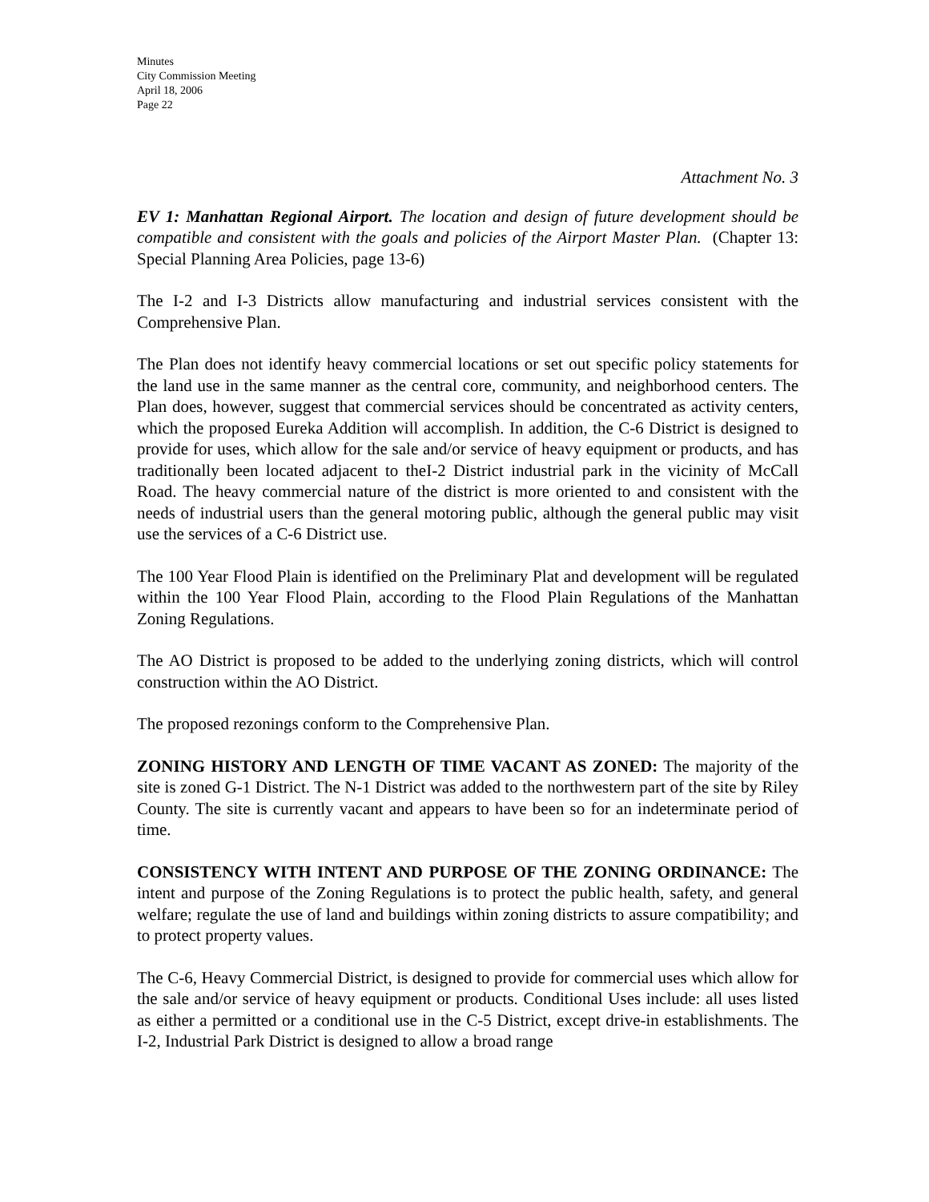Minutes
City Commission Meeting
April 18, 2006
Page 22
Attachment No. 3
EV 1: Manhattan Regional Airport. The location and design of future development should be compatible and consistent with the goals and policies of the Airport Master Plan. (Chapter 13: Special Planning Area Policies, page 13-6)
The I-2 and I-3 Districts allow manufacturing and industrial services consistent with the Comprehensive Plan.
The Plan does not identify heavy commercial locations or set out specific policy statements for the land use in the same manner as the central core, community, and neighborhood centers. The Plan does, however, suggest that commercial services should be concentrated as activity centers, which the proposed Eureka Addition will accomplish. In addition, the C-6 District is designed to provide for uses, which allow for the sale and/or service of heavy equipment or products, and has traditionally been located adjacent to theI-2 District industrial park in the vicinity of McCall Road. The heavy commercial nature of the district is more oriented to and consistent with the needs of industrial users than the general motoring public, although the general public may visit use the services of a C-6 District use.
The 100 Year Flood Plain is identified on the Preliminary Plat and development will be regulated within the 100 Year Flood Plain, according to the Flood Plain Regulations of the Manhattan Zoning Regulations.
The AO District is proposed to be added to the underlying zoning districts, which will control construction within the AO District.
The proposed rezonings conform to the Comprehensive Plan.
ZONING HISTORY AND LENGTH OF TIME VACANT AS ZONED: The majority of the site is zoned G-1 District. The N-1 District was added to the northwestern part of the site by Riley County. The site is currently vacant and appears to have been so for an indeterminate period of time.
CONSISTENCY WITH INTENT AND PURPOSE OF THE ZONING ORDINANCE: The intent and purpose of the Zoning Regulations is to protect the public health, safety, and general welfare; regulate the use of land and buildings within zoning districts to assure compatibility; and to protect property values.
The C-6, Heavy Commercial District, is designed to provide for commercial uses which allow for the sale and/or service of heavy equipment or products. Conditional Uses include: all uses listed as either a permitted or a conditional use in the C-5 District, except drive-in establishments. The I-2, Industrial Park District is designed to allow a broad range